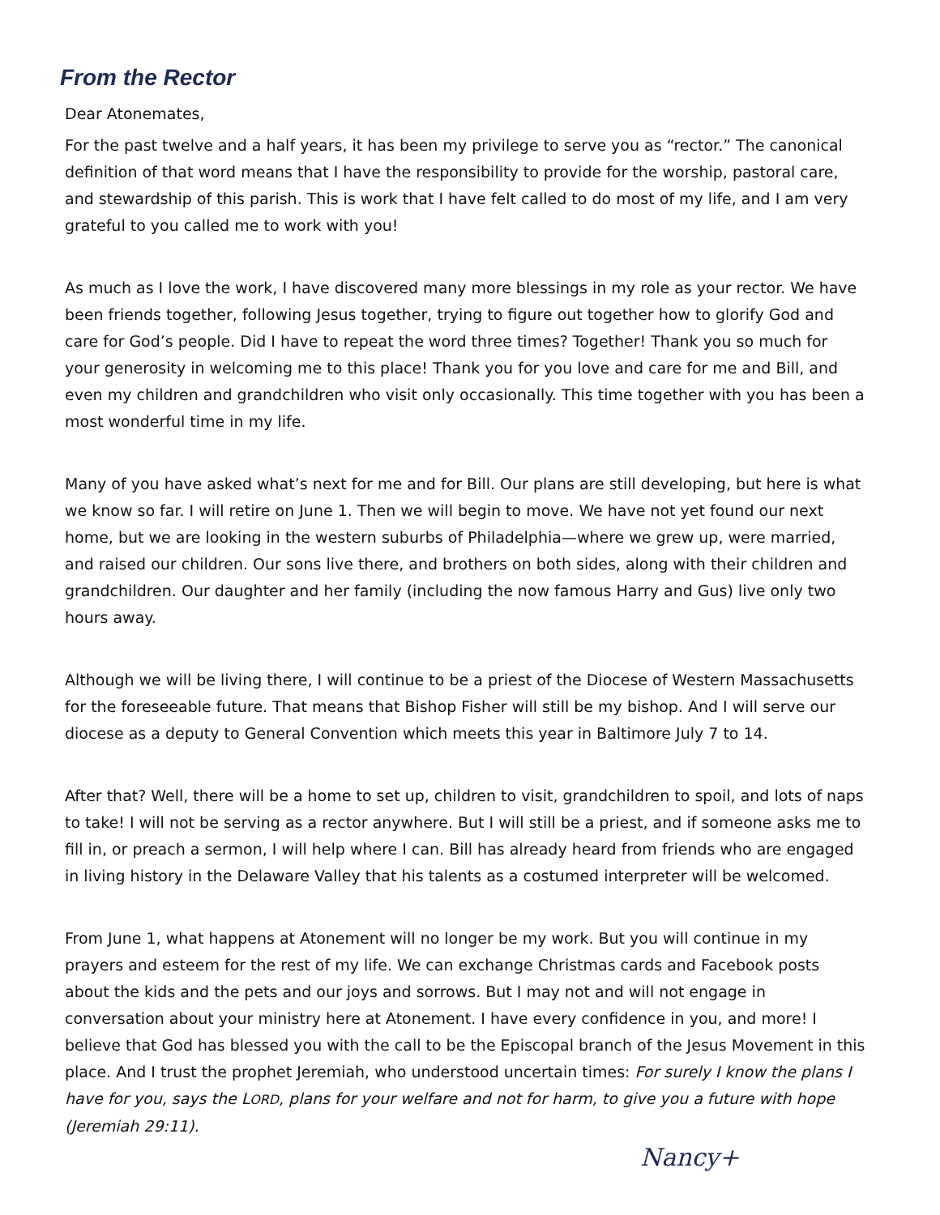From the Rector
Dear Atonemates,
For the past twelve and a half years, it has been my privilege to serve you as “rector.” The canonical definition of that word means that I have the responsibility to provide for the worship, pastoral care, and stewardship of this parish. This is work that I have felt called to do most of my life, and I am very grateful to you called me to work with you!
As much as I love the work, I have discovered many more blessings in my role as your rector. We have been friends together, following Jesus together, trying to figure out together how to glorify God and care for God’s people. Did I have to repeat the word three times? Together! Thank you so much for your generosity in welcoming me to this place! Thank you for you love and care for me and Bill, and even my children and grandchildren who visit only occasionally. This time together with you has been a most wonderful time in my life.
Many of you have asked what’s next for me and for Bill. Our plans are still developing, but here is what we know so far. I will retire on June 1. Then we will begin to move. We have not yet found our next home, but we are looking in the western suburbs of Philadelphia—where we grew up, were married, and raised our children. Our sons live there, and brothers on both sides, along with their children and grandchildren. Our daughter and her family (including the now famous Harry and Gus) live only two hours away.
Although we will be living there, I will continue to be a priest of the Diocese of Western Massachusetts for the foreseeable future. That means that Bishop Fisher will still be my bishop. And I will serve our diocese as a deputy to General Convention which meets this year in Baltimore July 7 to 14.
After that? Well, there will be a home to set up, children to visit, grandchildren to spoil, and lots of naps to take! I will not be serving as a rector anywhere. But I will still be a priest, and if someone asks me to fill in, or preach a sermon, I will help where I can. Bill has already heard from friends who are engaged in living history in the Delaware Valley that his talents as a costumed interpreter will be welcomed.
From June 1, what happens at Atonement will no longer be my work. But you will continue in my prayers and esteem for the rest of my life. We can exchange Christmas cards and Facebook posts about the kids and the pets and our joys and sorrows. But I may not and will not engage in conversation about your ministry here at Atonement. I have every confidence in you, and more! I believe that God has blessed you with the call to be the Episcopal branch of the Jesus Movement in this place. And I trust the prophet Jeremiah, who understood uncertain times: For surely I know the plans I have for you, says the LORD, plans for your welfare and not for harm, to give you a future with hope (Jeremiah 29:11).
Nancy+